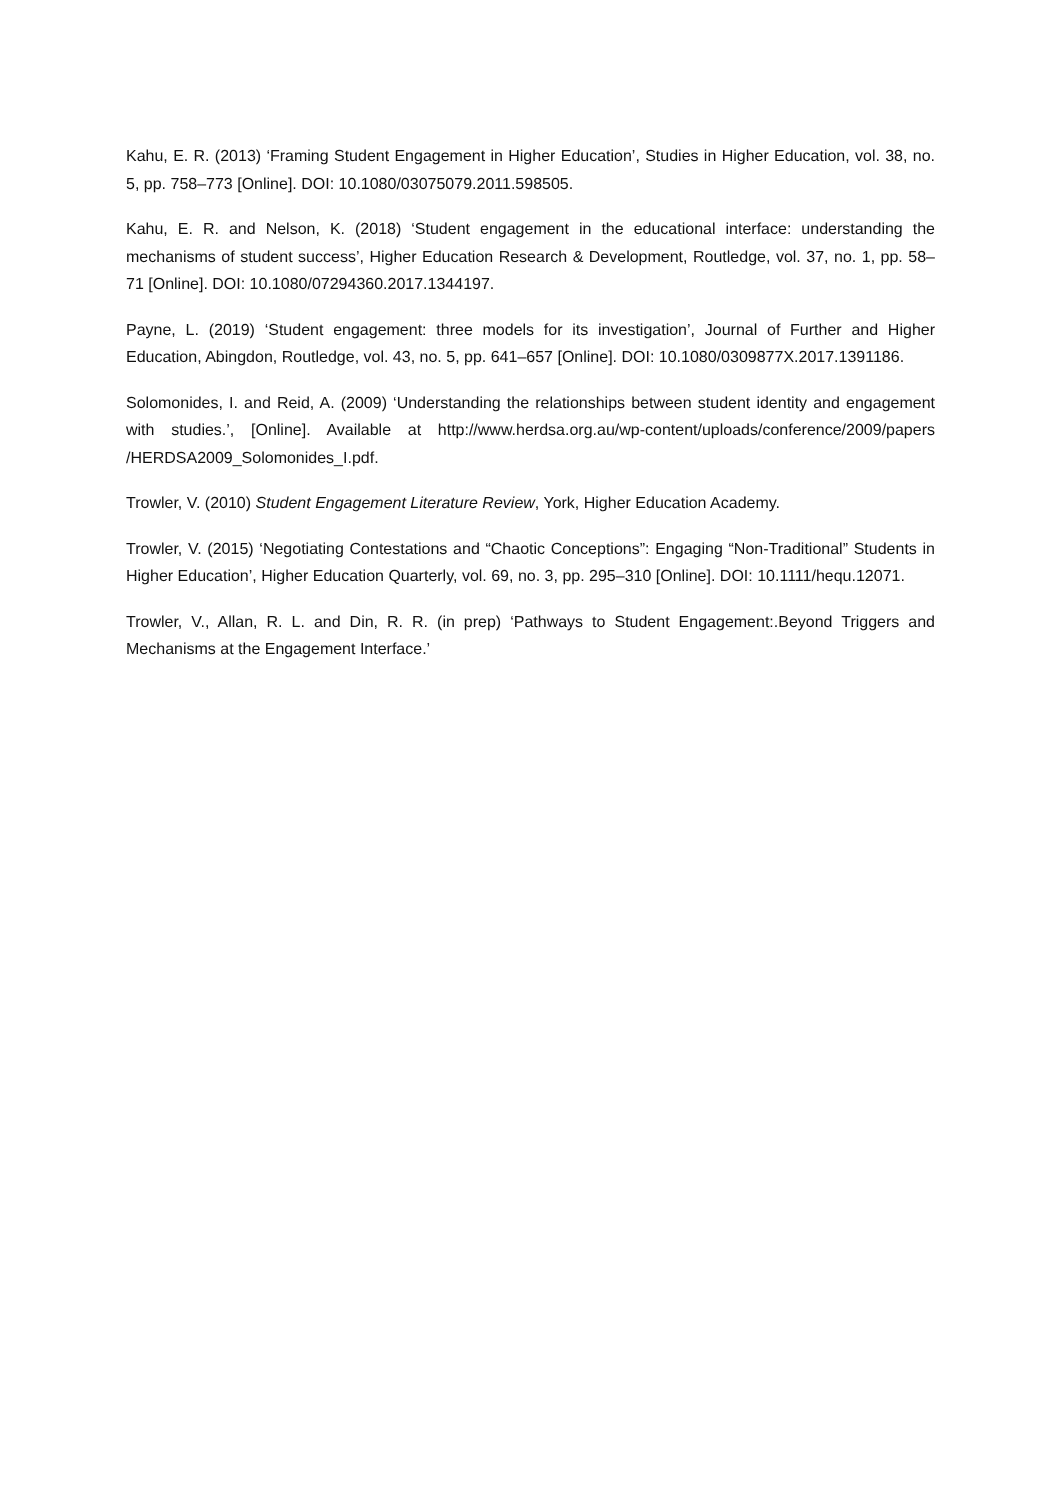Kahu, E. R. (2013) ‘Framing Student Engagement in Higher Education’, Studies in Higher Education, vol. 38, no. 5, pp. 758–773 [Online]. DOI: 10.1080/03075079.2011.598505.
Kahu, E. R. and Nelson, K. (2018) ‘Student engagement in the educational interface: understanding the mechanisms of student success’, Higher Education Research & Development, Routledge, vol. 37, no. 1, pp. 58–71 [Online]. DOI: 10.1080/07294360.2017.1344197.
Payne, L. (2019) ‘Student engagement: three models for its investigation’, Journal of Further and Higher Education, Abingdon, Routledge, vol. 43, no. 5, pp. 641–657 [Online]. DOI: 10.1080/0309877X.2017.1391186.
Solomonides, I. and Reid, A. (2009) ‘Understanding the relationships between student identity and engagement with studies.’, [Online]. Available at http://www.herdsa.org.au/wp-content/uploads/conference/2009/papers /HERDSA2009_Solomonides_I.pdf.
Trowler, V. (2010) Student Engagement Literature Review, York, Higher Education Academy.
Trowler, V. (2015) ‘Negotiating Contestations and “Chaotic Conceptions”: Engaging “Non-Traditional” Students in Higher Education’, Higher Education Quarterly, vol. 69, no. 3, pp. 295–310 [Online]. DOI: 10.1111/hequ.12071.
Trowler, V., Allan, R. L. and Din, R. R. (in prep) ‘Pathways to Student Engagement:.Beyond Triggers and Mechanisms at the Engagement Interface.’